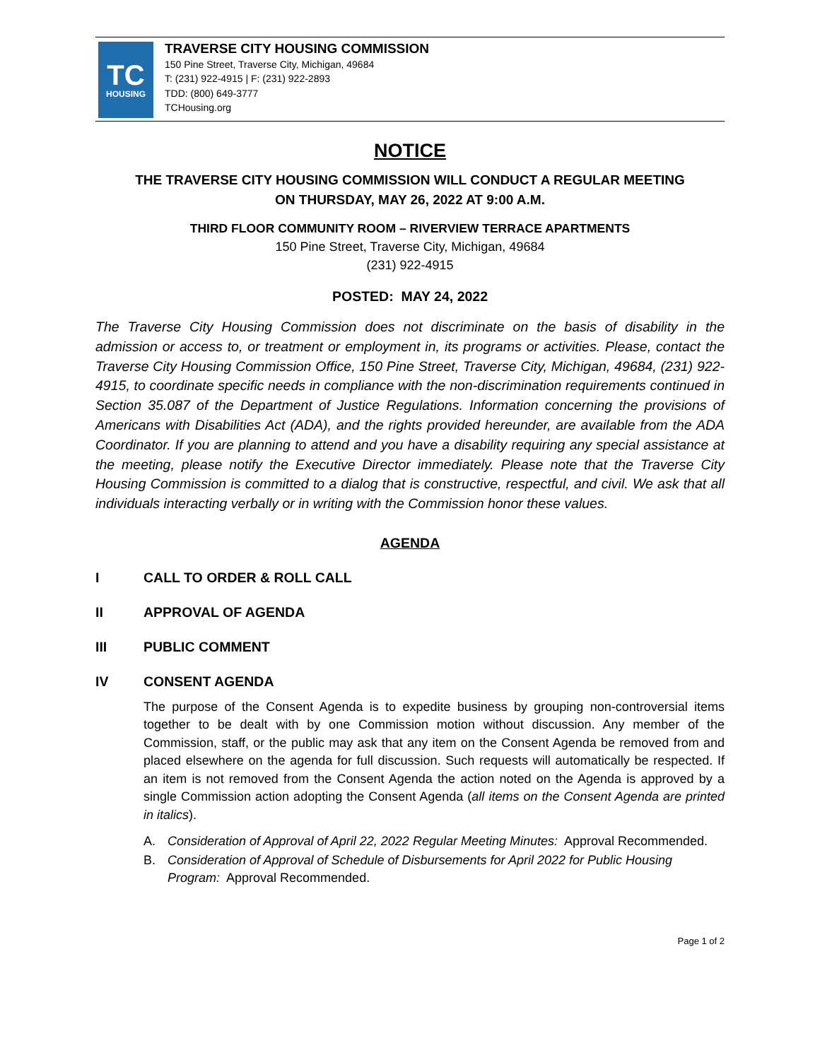TC
HOUSING
TRAVERSE CITY HOUSING COMMISSION
150 Pine Street, Traverse City, Michigan, 49684
T: (231) 922-4915 | F: (231) 922-2893
TDD: (800) 649-3777
TCHousing.org
NOTICE
THE TRAVERSE CITY HOUSING COMMISSION WILL CONDUCT A REGULAR MEETING
ON THURSDAY, MAY 26, 2022 AT 9:00 A.M.
THIRD FLOOR COMMUNITY ROOM – RIVERVIEW TERRACE APARTMENTS
150 Pine Street, Traverse City, Michigan, 49684
(231) 922-4915
POSTED: MAY 24, 2022
The Traverse City Housing Commission does not discriminate on the basis of disability in the admission or access to, or treatment or employment in, its programs or activities. Please, contact the Traverse City Housing Commission Office, 150 Pine Street, Traverse City, Michigan, 49684, (231) 922-4915, to coordinate specific needs in compliance with the non-discrimination requirements continued in Section 35.087 of the Department of Justice Regulations. Information concerning the provisions of Americans with Disabilities Act (ADA), and the rights provided hereunder, are available from the ADA Coordinator. If you are planning to attend and you have a disability requiring any special assistance at the meeting, please notify the Executive Director immediately. Please note that the Traverse City Housing Commission is committed to a dialog that is constructive, respectful, and civil. We ask that all individuals interacting verbally or in writing with the Commission honor these values.
AGENDA
I CALL TO ORDER & ROLL CALL
II APPROVAL OF AGENDA
III PUBLIC COMMENT
IV CONSENT AGENDA
The purpose of the Consent Agenda is to expedite business by grouping non-controversial items together to be dealt with by one Commission motion without discussion. Any member of the Commission, staff, or the public may ask that any item on the Consent Agenda be removed from and placed elsewhere on the agenda for full discussion. Such requests will automatically be respected. If an item is not removed from the Consent Agenda the action noted on the Agenda is approved by a single Commission action adopting the Consent Agenda (all items on the Consent Agenda are printed in italics).
A. Consideration of Approval of April 22, 2022 Regular Meeting Minutes: Approval Recommended.
B. Consideration of Approval of Schedule of Disbursements for April 2022 for Public Housing Program: Approval Recommended.
Page 1 of 2